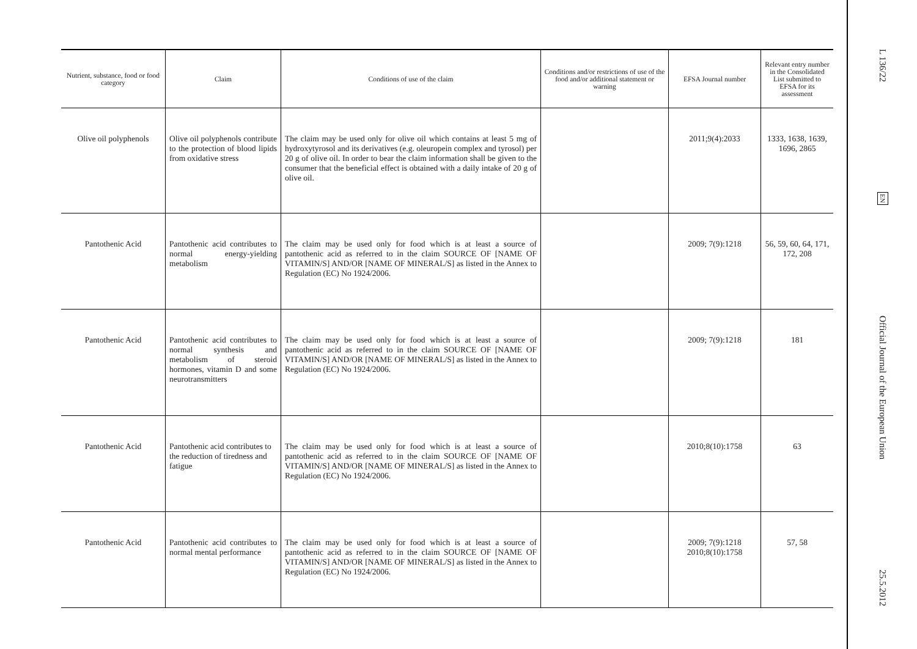| Nutrient, substance, food or food category | Claim | Conditions of use of the claim | Conditions and/or restrictions of use of the food and/or additional statement or warning | EFSA Journal number | Relevant entry number in the Consolidated List submitted to EFSA for its assessment |
| --- | --- | --- | --- | --- | --- |
| Olive oil polyphenols | Olive oil polyphenols contribute to the protection of blood lipids from oxidative stress | The claim may be used only for olive oil which contains at least 5 mg of hydroxytyrosol and its derivatives (e.g. oleuropein complex and tyrosol) per 20 g of olive oil. In order to bear the claim information shall be given to the consumer that the beneficial effect is obtained with a daily intake of 20 g of olive oil. | | 2011;9(4):2033 | 1333, 1638, 1639, 1696, 2865 |
| Pantothenic Acid | Pantothenic acid contributes to normal energy-yielding metabolism | The claim may be used only for food which is at least a source of pantothenic acid as referred to in the claim SOURCE OF [NAME OF VITAMIN/S] AND/OR [NAME OF MINERAL/S] as listed in the Annex to Regulation (EC) No 1924/2006. | | 2009; 7(9):1218 | 56, 59, 60, 64, 171, 172, 208 |
| Pantothenic Acid | Pantothenic acid contributes to normal synthesis and metabolism of steroid hormones, vitamin D and some neurotransmitters | The claim may be used only for food which is at least a source of pantothenic acid as referred to in the claim SOURCE OF [NAME OF VITAMIN/S] AND/OR [NAME OF MINERAL/S] as listed in the Annex to Regulation (EC) No 1924/2006. | | 2009; 7(9):1218 | 181 |
| Pantothenic Acid | Pantothenic acid contributes to the reduction of tiredness and fatigue | The claim may be used only for food which is at least a source of pantothenic acid as referred to in the claim SOURCE OF [NAME OF VITAMIN/S] AND/OR [NAME OF MINERAL/S] as listed in the Annex to Regulation (EC) No 1924/2006. | | 2010;8(10):1758 | 63 |
| Pantothenic Acid | Pantothenic acid contributes to normal mental performance | The claim may be used only for food which is at least a source of pantothenic acid as referred to in the claim SOURCE OF [NAME OF VITAMIN/S] AND/OR [NAME OF MINERAL/S] as listed in the Annex to Regulation (EC) No 1924/2006. | | 2009; 7(9):1218 2010;8(10):1758 | 57, 58 |
L 136/22
EN
Official Journal of the European Union
25.5.2012